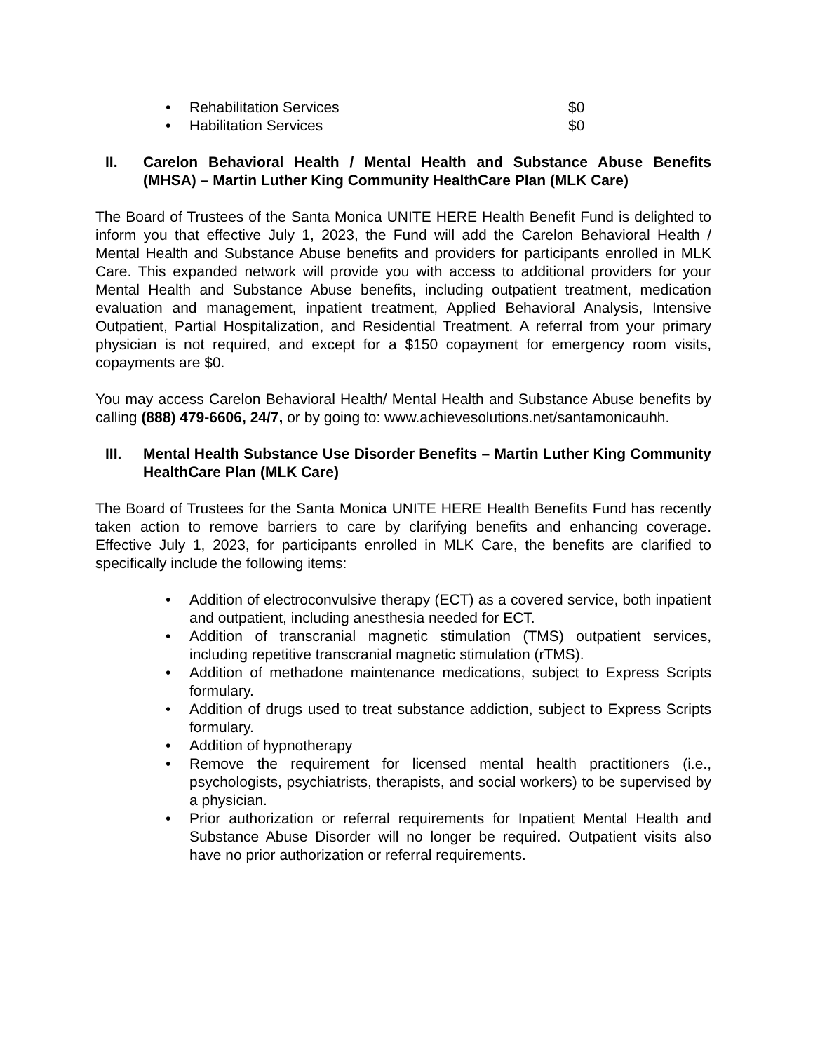• Rehabilitation Services $0
• Habilitation Services $0
II. Carelon Behavioral Health / Mental Health and Substance Abuse Benefits (MHSA) – Martin Luther King Community HealthCare Plan (MLK Care)
The Board of Trustees of the Santa Monica UNITE HERE Health Benefit Fund is delighted to inform you that effective July 1, 2023, the Fund will add the Carelon Behavioral Health / Mental Health and Substance Abuse benefits and providers for participants enrolled in MLK Care. This expanded network will provide you with access to additional providers for your Mental Health and Substance Abuse benefits, including outpatient treatment, medication evaluation and management, inpatient treatment, Applied Behavioral Analysis, Intensive Outpatient, Partial Hospitalization, and Residential Treatment. A referral from your primary physician is not required, and except for a $150 copayment for emergency room visits, copayments are $0.
You may access Carelon Behavioral Health/ Mental Health and Substance Abuse benefits by calling (888) 479-6606, 24/7, or by going to: www.achievesolutions.net/santamonicauhh.
III. Mental Health Substance Use Disorder Benefits – Martin Luther King Community HealthCare Plan (MLK Care)
The Board of Trustees for the Santa Monica UNITE HERE Health Benefits Fund has recently taken action to remove barriers to care by clarifying benefits and enhancing coverage. Effective July 1, 2023, for participants enrolled in MLK Care, the benefits are clarified to specifically include the following items:
• Addition of electroconvulsive therapy (ECT) as a covered service, both inpatient and outpatient, including anesthesia needed for ECT.
• Addition of transcranial magnetic stimulation (TMS) outpatient services, including repetitive transcranial magnetic stimulation (rTMS).
• Addition of methadone maintenance medications, subject to Express Scripts formulary.
• Addition of drugs used to treat substance addiction, subject to Express Scripts formulary.
• Addition of hypnotherapy
• Remove the requirement for licensed mental health practitioners (i.e., psychologists, psychiatrists, therapists, and social workers) to be supervised by a physician.
• Prior authorization or referral requirements for Inpatient Mental Health and Substance Abuse Disorder will no longer be required. Outpatient visits also have no prior authorization or referral requirements.